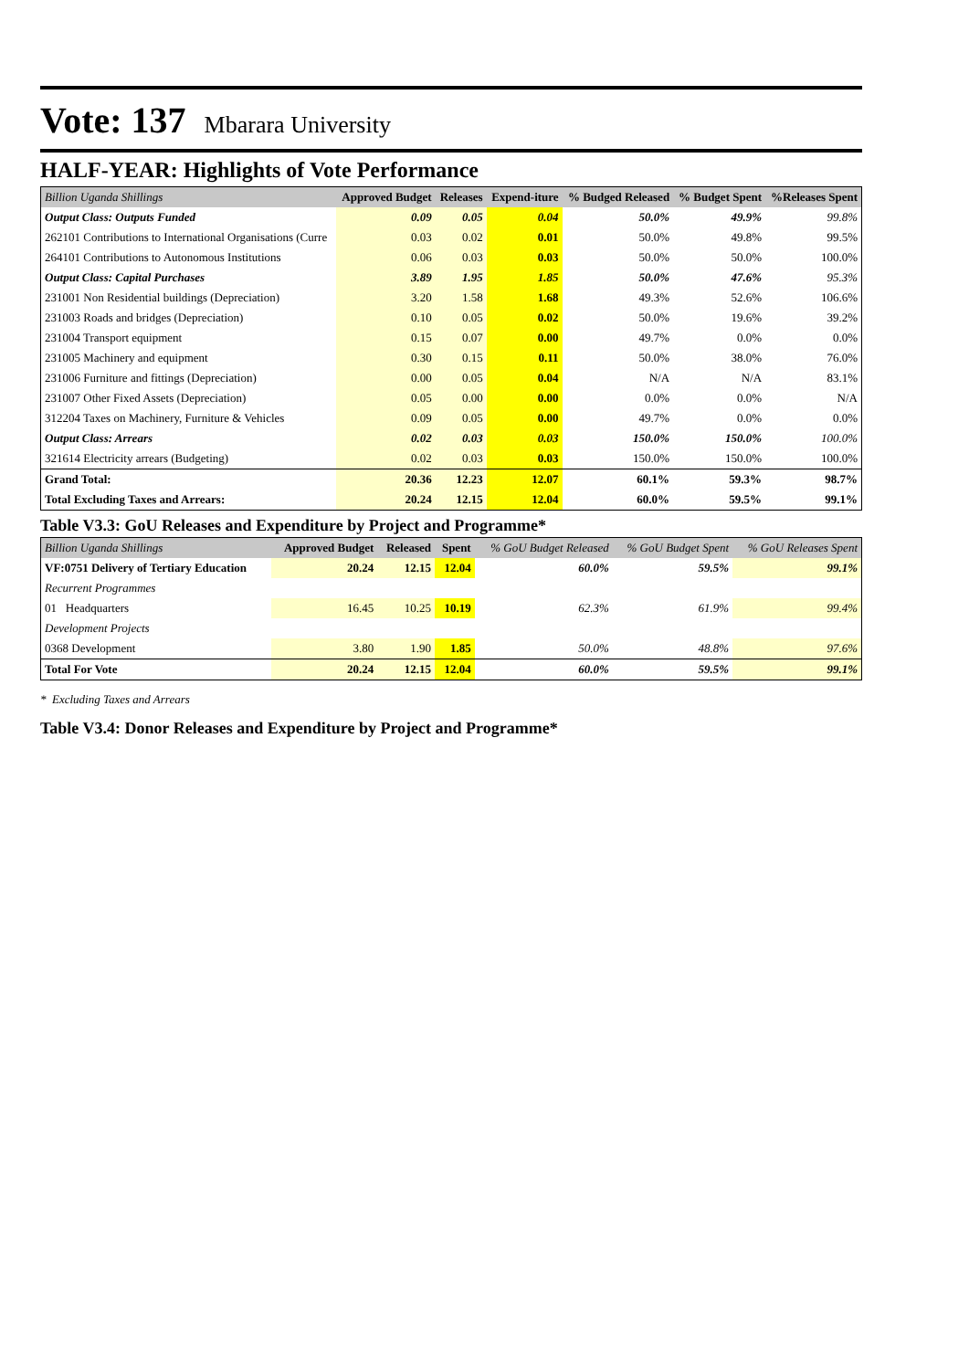Vote: 137 Mbarara University
HALF-YEAR: Highlights of Vote Performance
| Billion Uganda Shillings | Approved Budget | Releases | Expend-iture | % Budged Released | % Budget Spent | %Releases Spent |
| --- | --- | --- | --- | --- | --- | --- |
| Output Class: Outputs Funded | 0.09 | 0.05 | 0.04 | 50.0% | 49.9% | 99.8% |
| 262101 Contributions to International Organisations (Curre | 0.03 | 0.02 | 0.01 | 50.0% | 49.8% | 99.5% |
| 264101 Contributions to Autonomous Institutions | 0.06 | 0.03 | 0.03 | 50.0% | 50.0% | 100.0% |
| Output Class: Capital Purchases | 3.89 | 1.95 | 1.85 | 50.0% | 47.6% | 95.3% |
| 231001 Non Residential buildings (Depreciation) | 3.20 | 1.58 | 1.68 | 49.3% | 52.6% | 106.6% |
| 231003 Roads and bridges (Depreciation) | 0.10 | 0.05 | 0.02 | 50.0% | 19.6% | 39.2% |
| 231004 Transport equipment | 0.15 | 0.07 | 0.00 | 49.7% | 0.0% | 0.0% |
| 231005 Machinery and equipment | 0.30 | 0.15 | 0.11 | 50.0% | 38.0% | 76.0% |
| 231006 Furniture and fittings (Depreciation) | 0.00 | 0.05 | 0.04 | N/A | N/A | 83.1% |
| 231007 Other Fixed Assets (Depreciation) | 0.05 | 0.00 | 0.00 | 0.0% | 0.0% | N/A |
| 312204 Taxes on Machinery, Furniture & Vehicles | 0.09 | 0.05 | 0.00 | 49.7% | 0.0% | 0.0% |
| Output Class: Arrears | 0.02 | 0.03 | 0.03 | 150.0% | 150.0% | 100.0% |
| 321614 Electricity arrears (Budgeting) | 0.02 | 0.03 | 0.03 | 150.0% | 150.0% | 100.0% |
| Grand Total: | 20.36 | 12.23 | 12.07 | 60.1% | 59.3% | 98.7% |
| Total Excluding Taxes and Arrears: | 20.24 | 12.15 | 12.04 | 60.0% | 59.5% | 99.1% |
Table V3.3: GoU Releases and Expenditure by Project and Programme*
| Billion Uganda Shillings | Approved Budget | Released | Spent | % GoU Budget Released | % GoU Budget Spent | % GoU Releases Spent |
| --- | --- | --- | --- | --- | --- | --- |
| VF:0751 Delivery of Tertiary Education | 20.24 | 12.15 | 12.04 | 60.0% | 59.5% | 99.1% |
| Recurrent Programmes | | | | | | |
| 01 Headquarters | 16.45 | 10.25 | 10.19 | 62.3% | 61.9% | 99.4% |
| Development Projects | | | | | | |
| 0368 Development | 3.80 | 1.90 | 1.85 | 50.0% | 48.8% | 97.6% |
| Total For Vote | 20.24 | 12.15 | 12.04 | 60.0% | 59.5% | 99.1% |
* Excluding Taxes and Arrears
Table V3.4: Donor Releases and Expenditure by Project and Programme*